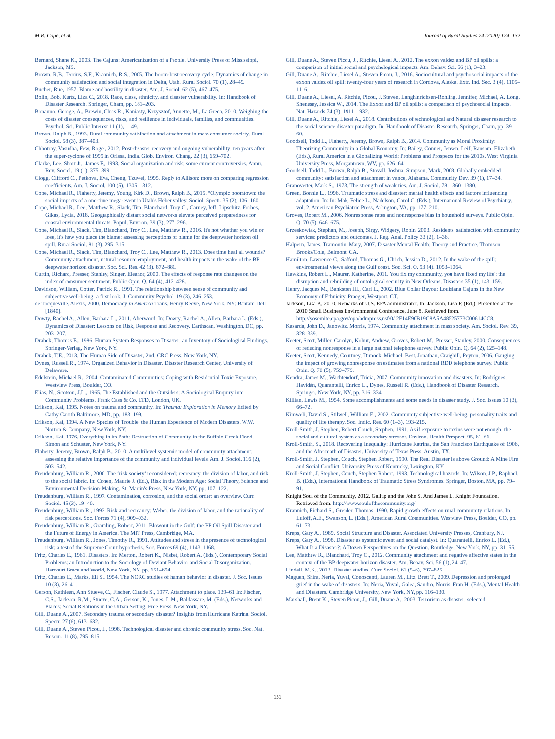M.R. Cope, et al. Journal of Rural Studies 74 (2020) 124–132
Bernard, Shane K., 2003. The Cajuns: Americanization of a People. University Press of Mississippi, Jackson, MS.
Brown, R.B., Dorius, S.F., Krannich, R.S., 2005. The boom-bust-recovery cycle: Dynamics of change in community satisfaction and social integration in Delta, Utah. Rural Sociol. 70 (1), 28–49.
Bucher, Rue, 1957. Blame and hostility in disaster. Am. J. Sociol. 62 (5), 467–475.
Bolin, Bob, Kurtz, Liza C., 2018. Race, class, ethnicity, and disaster vulnerability. In: Handbook of Disaster Research. Springer, Cham, pp. 181–203.
Bonanno, George, A., Brewin, Chris R., Kaniasty, Krzysztof, Annette, M., La Greca, 2010. Weighing the costs of disaster consequences, risks, and resilience in individuals, families, and communities. Psychol. Sci. Public Interest 11 (1), 1–49.
Brown, Ralph B., 1993. Rural community satisfaction and attachment in mass consumer society. Rural Sociol. 58 (3), 387–403.
Chhotray, Vasudha, Few, Roger, 2012. Post-disaster recovery and ongoing vulnerability: ten years after the super-cyclone of 1999 in Orissa, India. Glob. Environ. Chang. 22 (3), 659–702.
Clarke, Lee, Short Jr., James F., 1993. Social organization and risk: some current controversies. Annu. Rev. Sociol. 19 (1), 375–399.
Clogg, Clifford C., Petkova, Eva, Cheng, Tzuwei, 1995. Reply to Allison: more on comparing regression coefficients. Am. J. Sociol. 100 (5), 1305–1312.
Cope, Michael R., Flaherty, Jeremy, Young, Kirk D., Brown, Ralph B., 2015. “Olympic boomtown: the social impacts of a one-time mega-event in Utah's Heber valley. Sociol. Spectr. 35 (2), 136–160.
Cope, Michael R., Lee, Matthew R., Slack, Tim, Blanchard, Troy C., Carney, Jeff, Lipschitz, Forbes, Gikas, Lydia, 2018. Geographically distant social networks elevate perceived preparedness for coastal environmental threats. Popul. Environ. 39 (3), 277–296.
Cope, Michael R., Slack, Tim, Blanchard, Troy C., Lee, Matthew R., 2016. It's not whether you win or lose, it's how you place the blame: assessing perceptions of blame for the deepwater horizon oil spill. Rural Sociol. 81 (3), 295–315.
Cope, Michael R., Slack, Tim, Blanchard, Troy C., Lee, Matthew R., 2013. Does time heal all wounds? Community attachment, natural resource employment, and health impacts in the wake of the BP deepwater horizon disaster. Soc. Sci. Res. 42 (3), 872–881.
Curtin, Richard, Presser, Stanley, Singer, Eleanor, 2000. The effects of response rate changes on the index of consumer sentiment. Public Opin. Q. 64 (4), 413–428.
Davidson, William, Cotter, Patrick R., 1991. The relationship between sense of community and subjective well-being: a first look. J. Community Psychol. 19 (3), 246–253.
de Tocqueville, Alexis, 2000. Democracy in America Trans. Henry Reeve, New York, NY: Bantam Dell [1840].
Dowty, Rachel A., Allen, Barbara L., 2011. Afterword. In: Dowty, Rachel A., Allen, Barbara L. (Eds.), Dynamics of Disaster: Lessons on Risk, Response and Recovery. Earthscan, Washington, DC, pp. 203–207.
Drabek, Thomas E., 1986. Human System Responses to Disaster: an Inventory of Sociological Findings. Springer-Verlag, New York, NY.
Drabek, T.E., 2013. The Human Side of Disaster, 2nd. CRC Press, New York, NY.
Dynes, Russell R., 1974. Organized Behavior in Disaster. Disaster Research Center, University of Delaware.
Edelstein, Michael R., 2004. Contaminated Communities: Coping with Residential Toxic Exposure. Westview Press, Boulder, CO.
Elias, N., Scotson, J.L., 1965. The Established and the Outsiders: A Sociological Enquiry into Community Problems. Frank Cass & Co. LTD, London, UK.
Erikson, Kai, 1995. Notes on trauma and community. In: Trauma: Exploration in Memory Edited by Cathy Caruth Baltimore, MD, pp. 183–199.
Erikson, Kai, 1994. A New Species of Trouble: the Human Experience of Modern Disasters. W.W. Norton & Company, New York, NY.
Erikson, Kai, 1976. Everything in its Path: Destruction of Community in the Buffalo Creek Flood. Simon and Schuster, New York, NY.
Flaherty, Jeremy, Brown, Ralph B., 2010. A multilevel systemic model of community attachment: assessing the relative importance of the community and individual levels. Am. J. Sociol. 116 (2), 503–542.
Freudenburg, William R., 2000. The ‘risk society’ reconsidered: recreancy, the division of labor, and risk to the social fabric. In: Cohen, Maurie J. (Ed.), Risk in the Modern Age: Social Theory, Science and Environmental Decision-Making. St. Martin's Press, New York, NY, pp. 107–122.
Freudenburg, William R., 1997. Contamination, corrosion, and the social order: an overview. Curr. Sociol. 45 (3), 19–40.
Freudenburg, William R., 1993. Risk and recreancy: Weber, the division of labor, and the rationality of risk perceptions. Soc. Forces 71 (4), 909–932.
Freudenburg, William R., Gramling, Robert, 2011. Blowout in the Gulf: the BP Oil Spill Disaster and the Future of Energy in America. The MIT Press, Cambridge, MA.
Freudenburg, William R., Jones, Timothy R., 1991. Attitudes and stress in the presence of technological risk: a test of the Supreme Court hypothesis. Soc. Forces 69 (4), 1143–1168.
Fritz, Charles E., 1961. Disasters. In: Merton, Robert K., Nisbet, Robert A. (Eds.), Contemporary Social Problems: an Introduction to the Sociology of Deviant Behavior and Social Disorganization. Harcourt Brace and World, New York, NY, pp. 651–694.
Fritz, Charles E., Marks, Eli S., 1954. The NORC studies of human behavior in disaster. J. Soc. Issues 10 (3), 26–41.
Gerson, Kathleen, Ann Stueve, C., Fischer, Claude S., 1977. Attachment to place. 139–61 In: Fischer, C.S., Jackson, R.M., Stueve, C.A., Gerson, K., Jones, L.M., Baldassare, M. (Eds.), Networks and Places: Social Relations in the Urban Setting. Free Press, New York, NY.
Gill, Duane A., 2007. Secondary trauma or secondary disaster? Insights from Hurricane Katrina. Sociol. Spectr. 27 (6), 613–632.
Gill, Duane A., Steven Picou, J., 1998. Technological disaster and chronic community stress. Soc. Nat. Resour. 11 (8), 795–815.
Gill, Duane A., Steven Picou, J., Ritchie, Liesel A., 2012. The exxon valdez and BP oil spills: a comparison of initial social and psychological impacts. Am. Behav. Sci. 56 (1), 3–23.
Gill, Duane A., Ritchie, Liesel A., Steven Picou, J., 2016. Sociocultural and psychosocial impacts of the exxon valdez oil spill: twenty-four years of research in Cordova, Alaska. Extr. Ind. Soc. 3 (4), 1105–1116.
Gill, Duane A., Liesel, A. Ritchie, Picou, J. Steven, Langhinrichsen-Rohling, Jennifer, Michael, A. Long, Shenesey, Jessica W., 2014. The Exxon and BP oil spills: a comparison of psychosocial impacts. Nat. Hazards 74 (3), 1911–1932.
Gill, Duane A., Ritchie, Liesel A., 2018. Contributions of technological and Natural disaster research to the social science disaster paradigm. In: Handbook of Disaster Research. Springer, Cham, pp. 39–60.
Goodsell, Todd L., Flaherty, Jeremy, Brown, Ralph B., 2014. Community as Moral Proximity: Theorizing Community in a Global Economy. In: Bailey, Conner, Jensen, Leif, Ransom, Elizabeth (Eds.), Rural America in a Globalizing World: Problems and Prospects for the 2010s. West Virginia University Press, Morgantown, WV, pp. 626–641.
Goodsell, Todd L., Brown, Ralph B., Stovall, Joshua, Simpson, Mark, 2008. Globally embedded community: satisfaction and attachment in vance, Alabama. Community Dev. 39 (1), 17–34.
Granovetter, Mark S., 1973. The strength of weak ties. Am. J. Sociol. 78, 1360–1380.
Green, Bonnie L., 1996. Traumatic stress and disaster: mental health effects and factors influencing adaptation. In: In: Mak, Felice L., Nadelson, Carol C. (Eds.), International Review of Psychiatry, vol. 2. American Psychiatric Press, Arlington, VA, pp. 177–210.
Groves, Robert M., 2006. Nonresponse rates and nonresponse bias in household surveys. Public Opin. Q. 70 (5), 646–675.
Grzeskowiak, Stephan, M., Joseph, Sirgy, Widgery, Robin, 2003. Residents' satisfaction with community services: predictors and outcomes. J. Reg. Anal. Policy 33 (2), 1–36.
Halpern, James, Tramontin, Mary, 2007. Disaster Mental Health: Theory and Practice. Thomson Brooks/Cole, Belmont, CA.
Hamilton, Lawrence C., Safford, Thomas G., Ulrich, Jessica D., 2012. In the wake of the spill: environmental views along the Gulf coast. Soc. Sci. Q. 93 (4), 1053–1064.
Hawkins, Robert L., Maurer, Katherine, 2011. You fix my community, you have fixed my life': the disruption and rebuilding of ontological security in New Orleans. Disasters 35 (1), 143–159.
Henry, Jacques M., Bankston III., Carl L., 2002. Blue Collar Bayou: Louisiana Cajuns in the New Economy of Ethnicity. Praeger, Westport, CT.
Jackson, Lisa P., 2010. Remarks of U.S. EPA administrator. In: Jackson, Lisa P. (Ed.), Presented at the 2010 Small Business Environmental Conference, June 8. Retrieved from. http://yosemite.epa.gov/opa/admpress.nsf/0/ 2F14E90B19C8A5A48525773C00614CC8.
Kasarda, John D., Janowitz, Morris, 1974. Community attachment in mass society. Am. Sociol. Rev. 39, 328–339.
Keeter, Scott, Miller, Carolyn, Kohut, Andrew, Groves, Robert M., Presser, Stanley, 2000. Consequences of reducing nonresponse in a large national telephone survey. Public Opin. Q. 64 (2), 125–148.
Keeter, Scott, Kennedy, Courtney, Dimock, Michael, Best, Jonathan, Craighill, Peyton, 2006. Gauging the impact of growing nonresponse on estimates from a national RDD telephone survey. Public Opin. Q. 70 (5), 759–779.
Kendra, James M., Wachtendorf, Tricia, 2007. Community innovation and disasters. In: Rodrígues, Havidán, Quarantelli, Enrico L., Dynes, Russell R. (Eds.), Handbook of Disaster Research. Springer, New York, NY, pp. 316–334.
Killian, Lewis M., 1954. Some accomplishments and some needs in disaster study. J. Soc. Issues 10 (3), 66–72.
Kimweli, David S., Stilwell, William E., 2002. Community subjective well-being, personality traits and quality of life therapy. Soc. Indic. Res. 60 (1–3), 193–215.
Kroll-Smith, J. Stephen, Robert Couch, Stephen, 1991. As if exposure to toxins were not enough: the social and cultural system as a secondary stressor. Environ. Health Perspect. 95, 61–66.
Kroll-Smith, S., 2018. Recovering Inequality: Hurricane Katrina, the San Francisco Earthquake of 1906, and the Aftermath of Disaster. University of Texas Press, Austin, TX.
Kroll-Smith, J. Stephen, Couch, Stephen Robert, 1990. The Real Disaster Is above Ground: A Mine Fire and Social Conflict. University Press of Kentucky, Lexington, KY.
Kroll-Smith, J. Stephen, Couch, Stephen Robert, 1993. Technological hazards. In: Wilson, J.P., Raphael, B. (Eds.), International Handbook of Traumatic Stress Syndromes. Springer, Boston, MA, pp. 79–91.
Knight Soul of the Community, 2012. Gallup and the John S. And James L. Knight Foundation. Retrieved from. http://www.soulofthecommunity.org/.
Krannich, Richard S., Greider, Thomas, 1990. Rapid growth effects on rural community relations. In: Luloff, A.E., Swanson, L. (Eds.), American Rural Communities. Westview Press, Boulder, CO, pp. 61–73.
Kreps, Gary A., 1989. Social Structure and Disaster. Associated University Presses, Cranbury, NJ.
Kreps, Gary A., 1998. Disaster as systemic event and social catalyst. In: Quarantelli, Enrico L. (Ed.), What Is a Disaster?: A Dozen Perspectives on the Question. Routledge, New York, NY, pp. 31–55.
Lee, Matthew R., Blanchard, Troy C., 2012. Community attachment and negative affective states in the context of the BP deepwater horizon disaster. Am. Behav. Sci. 56 (1), 24–47.
Lindell, M.K., 2013. Disaster studies. Curr. Sociol. 61 (5–6), 797–825.
Maguen, Shira, Neria, Yuval, Conoscenti, Lauren M., Litz, Brett T., 2009. Depression and prolonged grief in the wake of disasters. In: Neria, Yuval, Galea, Sandro, Norris, Fran H. (Eds.), Mental Health and Disasters. Cambridge University, New York, NY, pp. 116–130.
Marshall, Brent K., Steven Picou, J., Gill, Duane A., 2003. Terrorism as disaster: selected
131